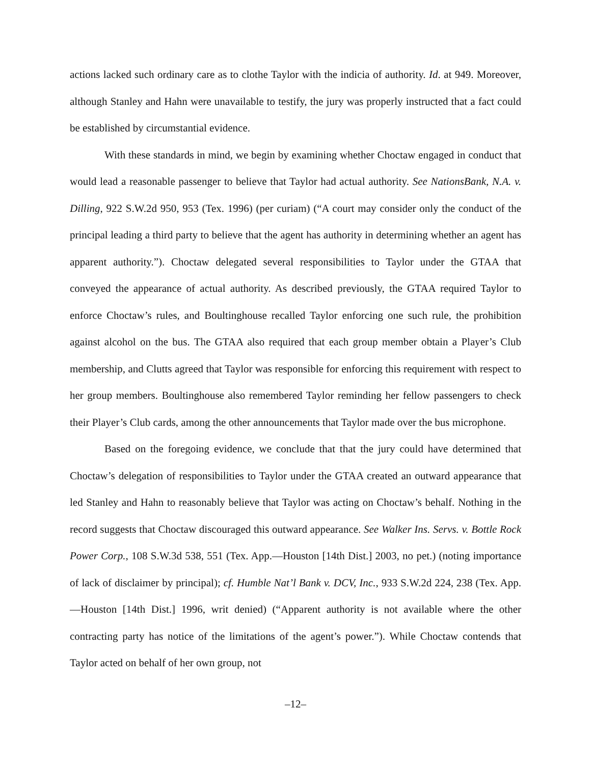actions lacked such ordinary care as to clothe Taylor with the indicia of authority. Id. at 949. Moreover, although Stanley and Hahn were unavailable to testify, the jury was properly instructed that a fact could be established by circumstantial evidence.
With these standards in mind, we begin by examining whether Choctaw engaged in conduct that would lead a reasonable passenger to believe that Taylor had actual authority. See NationsBank, N.A. v. Dilling, 922 S.W.2d 950, 953 (Tex. 1996) (per curiam) (“A court may consider only the conduct of the principal leading a third party to believe that the agent has authority in determining whether an agent has apparent authority.”). Choctaw delegated several responsibilities to Taylor under the GTAA that conveyed the appearance of actual authority. As described previously, the GTAA required Taylor to enforce Choctaw’s rules, and Boultinghouse recalled Taylor enforcing one such rule, the prohibition against alcohol on the bus. The GTAA also required that each group member obtain a Player’s Club membership, and Clutts agreed that Taylor was responsible for enforcing this requirement with respect to her group members. Boultinghouse also remembered Taylor reminding her fellow passengers to check their Player’s Club cards, among the other announcements that Taylor made over the bus microphone.
Based on the foregoing evidence, we conclude that that the jury could have determined that Choctaw’s delegation of responsibilities to Taylor under the GTAA created an outward appearance that led Stanley and Hahn to reasonably believe that Taylor was acting on Choctaw’s behalf. Nothing in the record suggests that Choctaw discouraged this outward appearance. See Walker Ins. Servs. v. Bottle Rock Power Corp., 108 S.W.3d 538, 551 (Tex. App.—Houston [14th Dist.] 2003, no pet.) (noting importance of lack of disclaimer by principal); cf. Humble Nat’l Bank v. DCV, Inc., 933 S.W.2d 224, 238 (Tex. App.—Houston [14th Dist.] 1996, writ denied) (“Apparent authority is not available where the other contracting party has notice of the limitations of the agent’s power.”). While Choctaw contends that Taylor acted on behalf of her own group, not
–12–